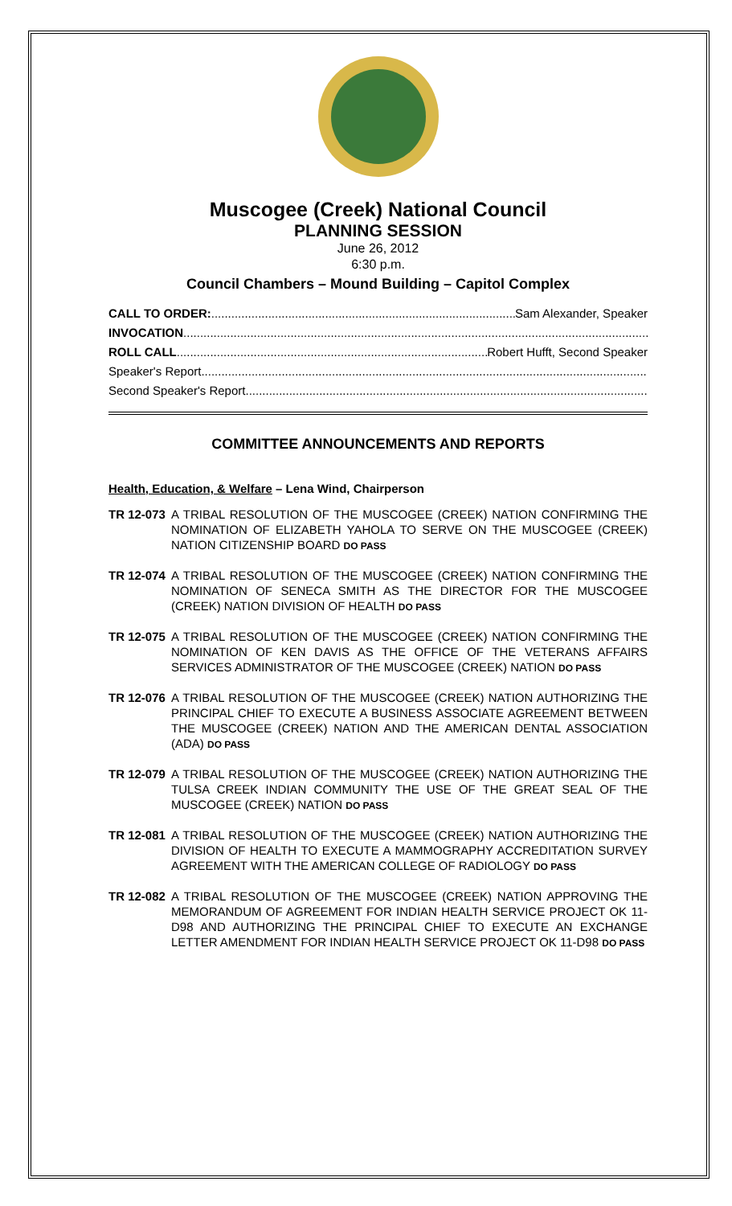Muscogee (Creek) National Council
PLANNING SESSION
June 26, 2012
6:30 p.m.
Council Chambers – Mound Building – Capitol Complex
CALL TO ORDER:..................................................................................................... Sam Alexander, Speaker
INVOCATION....................................................................................................................................................
ROLL CALL....................................................................................................... Robert Hufft, Second Speaker
Speaker's Report....................................................................................................................................................
Second Speaker's Report....................................................................................................................................................
COMMITTEE ANNOUNCEMENTS AND REPORTS
Health, Education, & Welfare – Lena Wind, Chairperson
TR 12-073 A TRIBAL RESOLUTION OF THE MUSCOGEE (CREEK) NATION CONFIRMING THE NOMINATION OF ELIZABETH YAHOLA TO SERVE ON THE MUSCOGEE (CREEK) NATION CITIZENSHIP BOARD DO PASS
TR 12-074 A TRIBAL RESOLUTION OF THE MUSCOGEE (CREEK) NATION CONFIRMING THE NOMINATION OF SENECA SMITH AS THE DIRECTOR FOR THE MUSCOGEE (CREEK) NATION DIVISION OF HEALTH DO PASS
TR 12-075 A TRIBAL RESOLUTION OF THE MUSCOGEE (CREEK) NATION CONFIRMING THE NOMINATION OF KEN DAVIS AS THE OFFICE OF THE VETERANS AFFAIRS SERVICES ADMINISTRATOR OF THE MUSCOGEE (CREEK) NATION DO PASS
TR 12-076 A TRIBAL RESOLUTION OF THE MUSCOGEE (CREEK) NATION AUTHORIZING THE PRINCIPAL CHIEF TO EXECUTE A BUSINESS ASSOCIATE AGREEMENT BETWEEN THE MUSCOGEE (CREEK) NATION AND THE AMERICAN DENTAL ASSOCIATION (ADA) DO PASS
TR 12-079 A TRIBAL RESOLUTION OF THE MUSCOGEE (CREEK) NATION AUTHORIZING THE TULSA CREEK INDIAN COMMUNITY THE USE OF THE GREAT SEAL OF THE MUSCOGEE (CREEK) NATION DO PASS
TR 12-081 A TRIBAL RESOLUTION OF THE MUSCOGEE (CREEK) NATION AUTHORIZING THE DIVISION OF HEALTH TO EXECUTE A MAMMOGRAPHY ACCREDITATION SURVEY AGREEMENT WITH THE AMERICAN COLLEGE OF RADIOLOGY DO PASS
TR 12-082 A TRIBAL RESOLUTION OF THE MUSCOGEE (CREEK) NATION APPROVING THE MEMORANDUM OF AGREEMENT FOR INDIAN HEALTH SERVICE PROJECT OK 11-D98 AND AUTHORIZING THE PRINCIPAL CHIEF TO EXECUTE AN EXCHANGE LETTER AMENDMENT FOR INDIAN HEALTH SERVICE PROJECT OK 11-D98 DO PASS